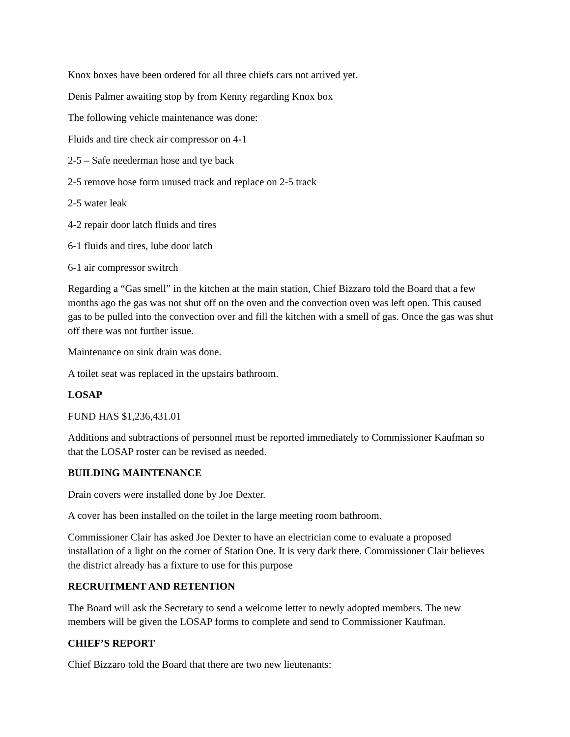Knox boxes have been ordered for all three chiefs cars not arrived yet.
Denis Palmer awaiting stop by from Kenny regarding Knox box
The following vehicle maintenance was done:
Fluids and tire check air compressor on 4-1
2-5 – Safe neederman hose and tye back
2-5 remove hose form unused track and replace on 2-5 track
2-5 water leak
4-2 repair door latch fluids and tires
6-1 fluids and tires, lube door latch
6-1 air compressor switrch
Regarding a “Gas smell” in the kitchen at the main station, Chief Bizzaro told the Board that a few months ago the gas was not shut off on the oven and the convection oven was left open. This caused gas to be pulled into the convection over and fill the kitchen with a smell of gas. Once the gas was shut off there was not further issue.
Maintenance on sink drain was done.
A toilet seat was replaced in the upstairs bathroom.
LOSAP
FUND HAS $1,236,431.01
Additions and subtractions of personnel must be reported immediately to Commissioner Kaufman so that the LOSAP roster can be revised as needed.
BUILDING MAINTENANCE
Drain covers were installed done by Joe Dexter.
A cover has been installed on the toilet in the large meeting room bathroom.
Commissioner Clair has asked Joe Dexter to have an electrician come to evaluate a proposed installation of a light on the corner of Station One. It is very dark there. Commissioner Clair believes the district already has a fixture to use for this purpose
RECRUITMENT AND RETENTION
The Board will ask the Secretary to send a welcome letter to newly adopted members. The new members will be given the LOSAP forms to complete and send to Commissioner Kaufman.
CHIEF’S REPORT
Chief Bizzaro told the Board that there are two new lieutenants: